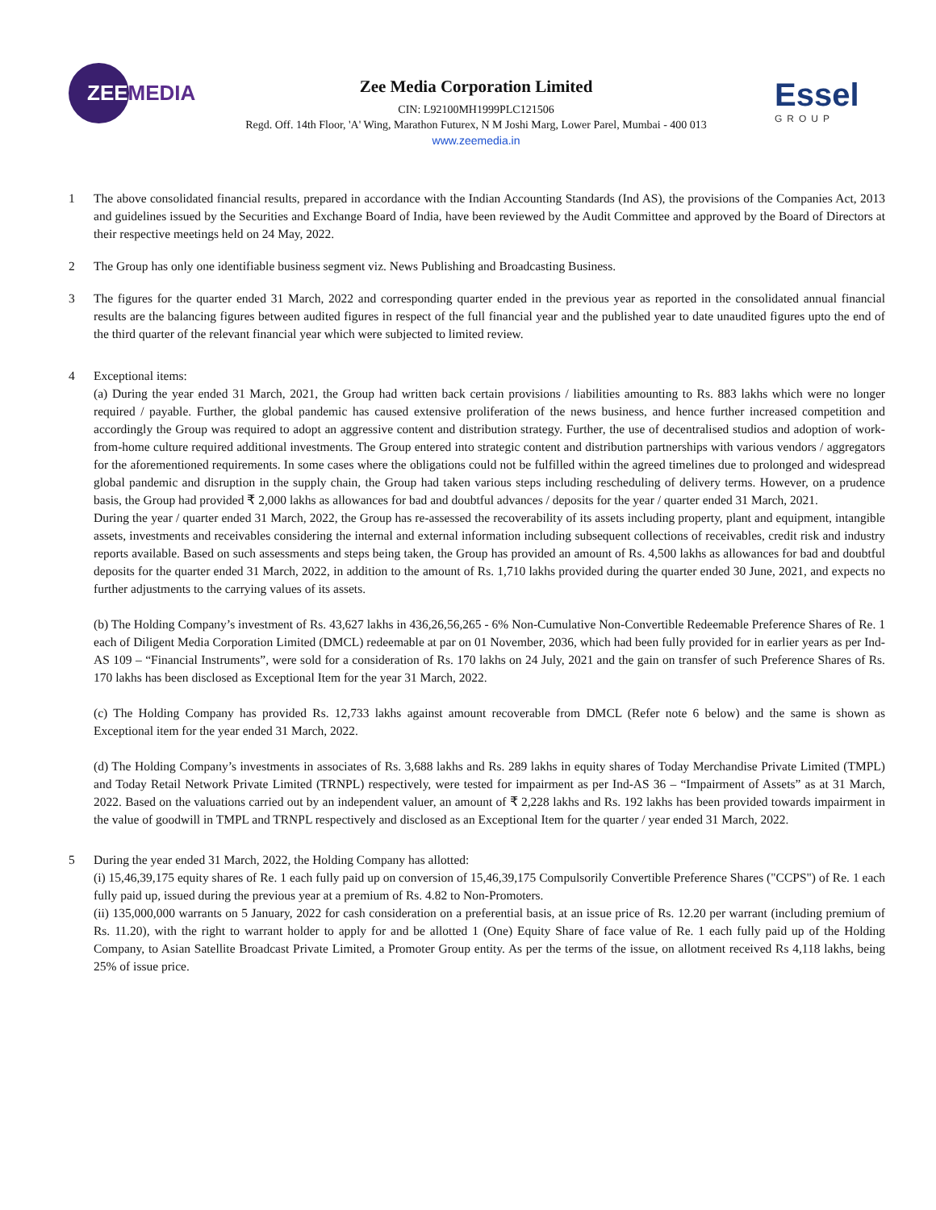ZEEMEDIA Essel
GROUP
Zee Media Corporation Limited
CIN: L92100MH1999PLC121506
Regd. Off. 14th Floor, 'A' Wing, Marathon Futurex, N M Joshi Marg, Lower Parel, Mumbai - 400 013
www.zeemedia.in
1 The above consolidated financial results, prepared in accordance with the Indian Accounting Standards (Ind AS), the provisions of the Companies Act, 2013 and guidelines issued by the Securities and Exchange Board of India, have been reviewed by the Audit Committee and approved by the Board of Directors at their respective meetings held on 24 May, 2022.
2 The Group has only one identifiable business segment viz. News Publishing and Broadcasting Business.
3 The figures for the quarter ended 31 March, 2022 and corresponding quarter ended in the previous year as reported in the consolidated annual financial results are the balancing figures between audited figures in respect of the full financial year and the published year to date unaudited figures upto the end of the third quarter of the relevant financial year which were subjected to limited review.
4 Exceptional items:
(a) During the year ended 31 March, 2021, the Group had written back certain provisions / liabilities amounting to Rs. 883 lakhs which were no longer required / payable. Further, the global pandemic has caused extensive proliferation of the news business, and hence further increased competition and accordingly the Group was required to adopt an aggressive content and distribution strategy. Further, the use of decentralised studios and adoption of work-from-home culture required additional investments. The Group entered into strategic content and distribution partnerships with various vendors / aggregators for the aforementioned requirements. In some cases where the obligations could not be fulfilled within the agreed timelines due to prolonged and widespread global pandemic and disruption in the supply chain, the Group had taken various steps including rescheduling of delivery terms. However, on a prudence basis, the Group had provided ₹ 2,000 lakhs as allowances for bad and doubtful advances / deposits for the year / quarter ended 31 March, 2021.
During the year / quarter ended 31 March, 2022, the Group has re-assessed the recoverability of its assets including property, plant and equipment, intangible assets, investments and receivables considering the internal and external information including subsequent collections of receivables, credit risk and industry reports available. Based on such assessments and steps being taken, the Group has provided an amount of Rs. 4,500 lakhs as allowances for bad and doubtful deposits for the quarter ended 31 March, 2022, in addition to the amount of Rs. 1,710 lakhs provided during the quarter ended 30 June, 2021, and expects no further adjustments to the carrying values of its assets.
(b) The Holding Company’s investment of Rs. 43,627 lakhs in 436,26,56,265 - 6% Non-Cumulative Non-Convertible Redeemable Preference Shares of Re. 1 each of Diligent Media Corporation Limited (DMCL) redeemable at par on 01 November, 2036, which had been fully provided for in earlier years as per Ind-AS 109 – “Financial Instruments”, were sold for a consideration of Rs. 170 lakhs on 24 July, 2021 and the gain on transfer of such Preference Shares of Rs. 170 lakhs has been disclosed as Exceptional Item for the year 31 March, 2022.
(c) The Holding Company has provided Rs. 12,733 lakhs against amount recoverable from DMCL (Refer note 6 below) and the same is shown as Exceptional item for the year ended 31 March, 2022.
(d) The Holding Company’s investments in associates of Rs. 3,688 lakhs and Rs. 289 lakhs in equity shares of Today Merchandise Private Limited (TMPL) and Today Retail Network Private Limited (TRNPL) respectively, were tested for impairment as per Ind-AS 36 – “Impairment of Assets” as at 31 March, 2022. Based on the valuations carried out by an independent valuer, an amount of ₹ 2,228 lakhs and Rs. 192 lakhs has been provided towards impairment in the value of goodwill in TMPL and TRNPL respectively and disclosed as an Exceptional Item for the quarter / year ended 31 March, 2022.
5 During the year ended 31 March, 2022, the Holding Company has allotted:
(i) 15,46,39,175 equity shares of Re. 1 each fully paid up on conversion of 15,46,39,175 Compulsorily Convertible Preference Shares ("CCPS") of Re. 1 each fully paid up, issued during the previous year at a premium of Rs. 4.82 to Non-Promoters.
(ii) 135,000,000 warrants on 5 January, 2022 for cash consideration on a preferential basis, at an issue price of Rs. 12.20 per warrant (including premium of Rs. 11.20), with the right to warrant holder to apply for and be allotted 1 (One) Equity Share of face value of Re. 1 each fully paid up of the Holding Company, to Asian Satellite Broadcast Private Limited, a Promoter Group entity. As per the terms of the issue, on allotment received Rs 4,118 lakhs, being 25% of issue price.